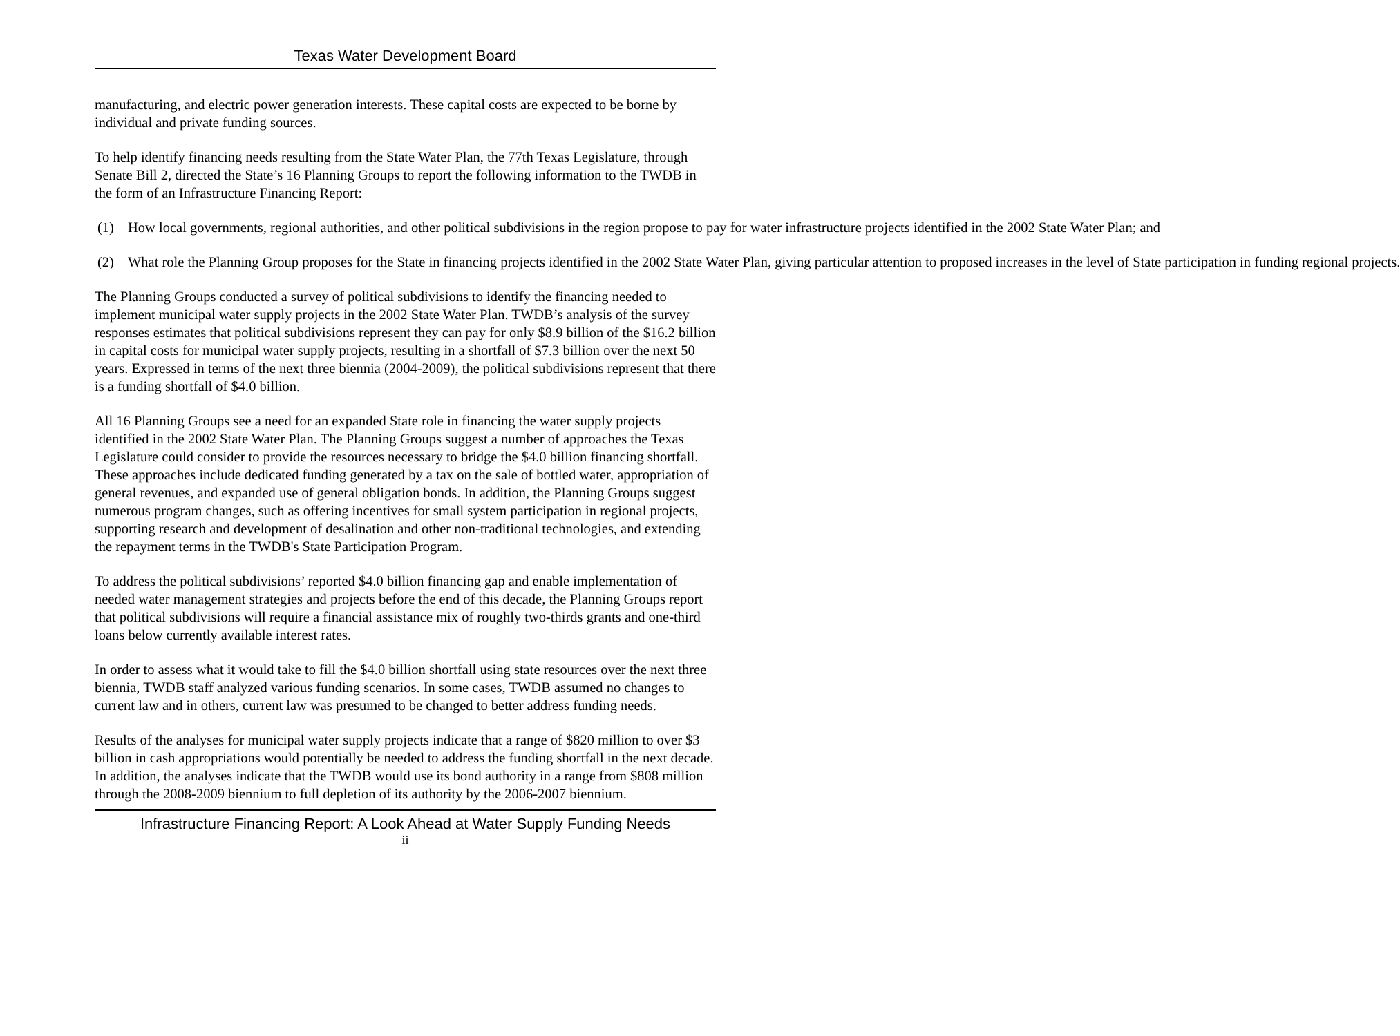Texas Water Development Board
manufacturing, and electric power generation interests. These capital costs are expected to be borne by individual and private funding sources.
To help identify financing needs resulting from the State Water Plan, the 77th Texas Legislature, through Senate Bill 2, directed the State’s 16 Planning Groups to report the following information to the TWDB in the form of an Infrastructure Financing Report:
(1) How local governments, regional authorities, and other political subdivisions in the region propose to pay for water infrastructure projects identified in the 2002 State Water Plan; and
(2) What role the Planning Group proposes for the State in financing projects identified in the 2002 State Water Plan, giving particular attention to proposed increases in the level of State participation in funding regional projects.
The Planning Groups conducted a survey of political subdivisions to identify the financing needed to implement municipal water supply projects in the 2002 State Water Plan. TWDB’s analysis of the survey responses estimates that political subdivisions represent they can pay for only $8.9 billion of the $16.2 billion in capital costs for municipal water supply projects, resulting in a shortfall of $7.3 billion over the next 50 years. Expressed in terms of the next three biennia (2004-2009), the political subdivisions represent that there is a funding shortfall of $4.0 billion.
All 16 Planning Groups see a need for an expanded State role in financing the water supply projects identified in the 2002 State Water Plan. The Planning Groups suggest a number of approaches the Texas Legislature could consider to provide the resources necessary to bridge the $4.0 billion financing shortfall. These approaches include dedicated funding generated by a tax on the sale of bottled water, appropriation of general revenues, and expanded use of general obligation bonds. In addition, the Planning Groups suggest numerous program changes, such as offering incentives for small system participation in regional projects, supporting research and development of desalination and other non-traditional technologies, and extending the repayment terms in the TWDB's State Participation Program.
To address the political subdivisions’ reported $4.0 billion financing gap and enable implementation of needed water management strategies and projects before the end of this decade, the Planning Groups report that political subdivisions will require a financial assistance mix of roughly two-thirds grants and one-third loans below currently available interest rates.
In order to assess what it would take to fill the $4.0 billion shortfall using state resources over the next three biennia, TWDB staff analyzed various funding scenarios. In some cases, TWDB assumed no changes to current law and in others, current law was presumed to be changed to better address funding needs.
Results of the analyses for municipal water supply projects indicate that a range of $820 million to over $3 billion in cash appropriations would potentially be needed to address the funding shortfall in the next decade. In addition, the analyses indicate that the TWDB would use its bond authority in a range from $808 million through the 2008-2009 biennium to full depletion of its authority by the 2006-2007 biennium.
Infrastructure Financing Report: A Look Ahead at Water Supply Funding Needs
ii